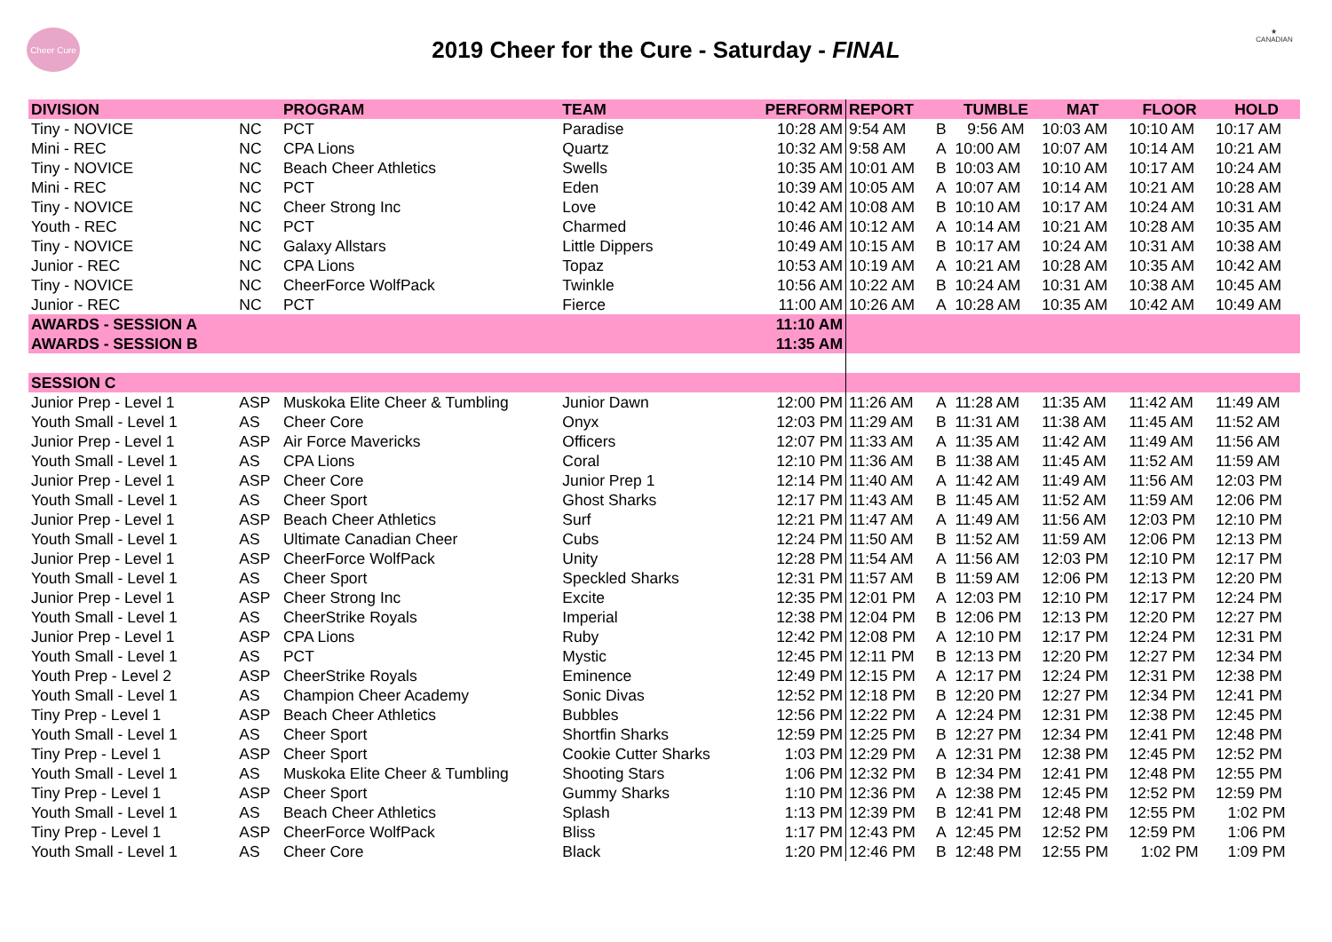Cheer Cure
2019 Cheer for the Cure - Saturday - FINAL
★
CANADIAN
| DIVISION | | PROGRAM | TEAM | PERFORM | REPORT | | TUMBLE | MAT | FLOOR | HOLD |
| --- | --- | --- | --- | --- | --- | --- | --- | --- | --- | --- |
| Tiny - NOVICE | NC | PCT | Paradise | 10:28 AM | 9:54 AM | B | 9:56 AM | 10:03 AM | 10:10 AM | 10:17 AM |
| Mini - REC | NC | CPA Lions | Quartz | 10:32 AM | 9:58 AM | A | 10:00 AM | 10:07 AM | 10:14 AM | 10:21 AM |
| Tiny - NOVICE | NC | Beach Cheer Athletics | Swells | 10:35 AM | 10:01 AM | B | 10:03 AM | 10:10 AM | 10:17 AM | 10:24 AM |
| Mini - REC | NC | PCT | Eden | 10:39 AM | 10:05 AM | A | 10:07 AM | 10:14 AM | 10:21 AM | 10:28 AM |
| Tiny - NOVICE | NC | Cheer Strong Inc | Love | 10:42 AM | 10:08 AM | B | 10:10 AM | 10:17 AM | 10:24 AM | 10:31 AM |
| Youth - REC | NC | PCT | Charmed | 10:46 AM | 10:12 AM | A | 10:14 AM | 10:21 AM | 10:28 AM | 10:35 AM |
| Tiny - NOVICE | NC | Galaxy Allstars | Little Dippers | 10:49 AM | 10:15 AM | B | 10:17 AM | 10:24 AM | 10:31 AM | 10:38 AM |
| Junior - REC | NC | CPA Lions | Topaz | 10:53 AM | 10:19 AM | A | 10:21 AM | 10:28 AM | 10:35 AM | 10:42 AM |
| Tiny - NOVICE | NC | CheerForce WolfPack | Twinkle | 10:56 AM | 10:22 AM | B | 10:24 AM | 10:31 AM | 10:38 AM | 10:45 AM |
| Junior - REC | NC | PCT | Fierce | 11:00 AM | 10:26 AM | A | 10:28 AM | 10:35 AM | 10:42 AM | 10:49 AM |
| AWARDS - SESSION A | | | | 11:10 AM | | | | | | |
| AWARDS - SESSION B | | | | 11:35 AM | | | | | | |
| SESSION C | | | | | | | | | | |
| Junior Prep - Level 1 | ASP | Muskoka Elite Cheer & Tumbling | Junior Dawn | 12:00 PM | 11:26 AM | A | 11:28 AM | 11:35 AM | 11:42 AM | 11:49 AM |
| Youth Small - Level 1 | AS | Cheer Core | Onyx | 12:03 PM | 11:29 AM | B | 11:31 AM | 11:38 AM | 11:45 AM | 11:52 AM |
| Junior Prep - Level 1 | ASP | Air Force Mavericks | Officers | 12:07 PM | 11:33 AM | A | 11:35 AM | 11:42 AM | 11:49 AM | 11:56 AM |
| Youth Small - Level 1 | AS | CPA Lions | Coral | 12:10 PM | 11:36 AM | B | 11:38 AM | 11:45 AM | 11:52 AM | 11:59 AM |
| Junior Prep - Level 1 | ASP | Cheer Core | Junior Prep 1 | 12:14 PM | 11:40 AM | A | 11:42 AM | 11:49 AM | 11:56 AM | 12:03 PM |
| Youth Small - Level 1 | AS | Cheer Sport | Ghost Sharks | 12:17 PM | 11:43 AM | B | 11:45 AM | 11:52 AM | 11:59 AM | 12:06 PM |
| Junior Prep - Level 1 | ASP | Beach Cheer Athletics | Surf | 12:21 PM | 11:47 AM | A | 11:49 AM | 11:56 AM | 12:03 PM | 12:10 PM |
| Youth Small - Level 1 | AS | Ultimate Canadian Cheer | Cubs | 12:24 PM | 11:50 AM | B | 11:52 AM | 11:59 AM | 12:06 PM | 12:13 PM |
| Junior Prep - Level 1 | ASP | CheerForce WolfPack | Unity | 12:28 PM | 11:54 AM | A | 11:56 AM | 12:03 PM | 12:10 PM | 12:17 PM |
| Youth Small - Level 1 | AS | Cheer Sport | Speckled Sharks | 12:31 PM | 11:57 AM | B | 11:59 AM | 12:06 PM | 12:13 PM | 12:20 PM |
| Junior Prep - Level 1 | ASP | Cheer Strong Inc | Excite | 12:35 PM | 12:01 PM | A | 12:03 PM | 12:10 PM | 12:17 PM | 12:24 PM |
| Youth Small - Level 1 | AS | CheerStrike Royals | Imperial | 12:38 PM | 12:04 PM | B | 12:06 PM | 12:13 PM | 12:20 PM | 12:27 PM |
| Junior Prep - Level 1 | ASP | CPA Lions | Ruby | 12:42 PM | 12:08 PM | A | 12:10 PM | 12:17 PM | 12:24 PM | 12:31 PM |
| Youth Small - Level 1 | AS | PCT | Mystic | 12:45 PM | 12:11 PM | B | 12:13 PM | 12:20 PM | 12:27 PM | 12:34 PM |
| Youth Prep - Level 2 | ASP | CheerStrike Royals | Eminence | 12:49 PM | 12:15 PM | A | 12:17 PM | 12:24 PM | 12:31 PM | 12:38 PM |
| Youth Small - Level 1 | AS | Champion Cheer Academy | Sonic Divas | 12:52 PM | 12:18 PM | B | 12:20 PM | 12:27 PM | 12:34 PM | 12:41 PM |
| Tiny Prep - Level 1 | ASP | Beach Cheer Athletics | Bubbles | 12:56 PM | 12:22 PM | A | 12:24 PM | 12:31 PM | 12:38 PM | 12:45 PM |
| Youth Small - Level 1 | AS | Cheer Sport | Shortfin Sharks | 12:59 PM | 12:25 PM | B | 12:27 PM | 12:34 PM | 12:41 PM | 12:48 PM |
| Tiny Prep - Level 1 | ASP | Cheer Sport | Cookie Cutter Sharks | 1:03 PM | 12:29 PM | A | 12:31 PM | 12:38 PM | 12:45 PM | 12:52 PM |
| Youth Small - Level 1 | AS | Muskoka Elite Cheer & Tumbling | Shooting Stars | 1:06 PM | 12:32 PM | B | 12:34 PM | 12:41 PM | 12:48 PM | 12:55 PM |
| Tiny Prep - Level 1 | ASP | Cheer Sport | Gummy Sharks | 1:10 PM | 12:36 PM | A | 12:38 PM | 12:45 PM | 12:52 PM | 12:59 PM |
| Youth Small - Level 1 | AS | Beach Cheer Athletics | Splash | 1:13 PM | 12:39 PM | B | 12:41 PM | 12:48 PM | 12:55 PM | 1:02 PM |
| Tiny Prep - Level 1 | ASP | CheerForce WolfPack | Bliss | 1:17 PM | 12:43 PM | A | 12:45 PM | 12:52 PM | 12:59 PM | 1:06 PM |
| Youth Small - Level 1 | AS | Cheer Core | Black | 1:20 PM | 12:46 PM | B | 12:48 PM | 12:55 PM | 1:02 PM | 1:09 PM |